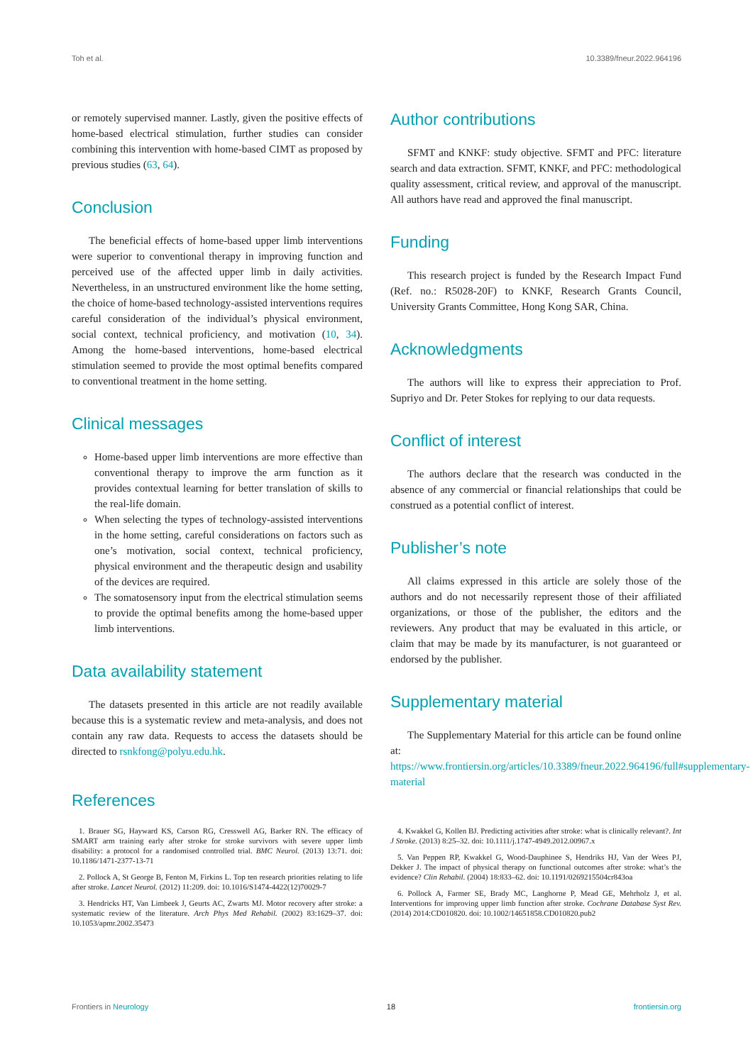Toh et al. 10.3389/fneur.2022.964196
or remotely supervised manner. Lastly, given the positive effects of home-based electrical stimulation, further studies can consider combining this intervention with home-based CIMT as proposed by previous studies (63, 64).
Conclusion
The beneficial effects of home-based upper limb interventions were superior to conventional therapy in improving function and perceived use of the affected upper limb in daily activities. Nevertheless, in an unstructured environment like the home setting, the choice of home-based technology-assisted interventions requires careful consideration of the individual’s physical environment, social context, technical proficiency, and motivation (10, 34). Among the home-based interventions, home-based electrical stimulation seemed to provide the most optimal benefits compared to conventional treatment in the home setting.
Clinical messages
Home-based upper limb interventions are more effective than conventional therapy to improve the arm function as it provides contextual learning for better translation of skills to the real-life domain.
When selecting the types of technology-assisted interventions in the home setting, careful considerations on factors such as one’s motivation, social context, technical proficiency, physical environment and the therapeutic design and usability of the devices are required.
The somatosensory input from the electrical stimulation seems to provide the optimal benefits among the home-based upper limb interventions.
Data availability statement
The datasets presented in this article are not readily available because this is a systematic review and meta-analysis, and does not contain any raw data. Requests to access the datasets should be directed to rsnkfong@polyu.edu.hk.
Author contributions
SFMT and KNKF: study objective. SFMT and PFC: literature search and data extraction. SFMT, KNKF, and PFC: methodological quality assessment, critical review, and approval of the manuscript. All authors have read and approved the final manuscript.
Funding
This research project is funded by the Research Impact Fund (Ref. no.: R5028-20F) to KNKF, Research Grants Council, University Grants Committee, Hong Kong SAR, China.
Acknowledgments
The authors will like to express their appreciation to Prof. Supriyo and Dr. Peter Stokes for replying to our data requests.
Conflict of interest
The authors declare that the research was conducted in the absence of any commercial or financial relationships that could be construed as a potential conflict of interest.
Publisher’s note
All claims expressed in this article are solely those of the authors and do not necessarily represent those of their affiliated organizations, or those of the publisher, the editors and the reviewers. Any product that may be evaluated in this article, or claim that may be made by its manufacturer, is not guaranteed or endorsed by the publisher.
Supplementary material
The Supplementary Material for this article can be found online at: https://www.frontiersin.org/articles/10.3389/fneur.2022.964196/full#supplementary-material
References
1. Brauer SG, Hayward KS, Carson RG, Cresswell AG, Barker RN. The efficacy of SMART arm training early after stroke for stroke survivors with severe upper limb disability: a protocol for a randomised controlled trial. BMC Neurol. (2013) 13:71. doi: 10.1186/1471-2377-13-71
2. Pollock A, St George B, Fenton M, Firkins L. Top ten research priorities relating to life after stroke. Lancet Neurol. (2012) 11:209. doi: 10.1016/S1474-4422(12)70029-7
3. Hendricks HT, Van Limbeek J, Geurts AC, Zwarts MJ. Motor recovery after stroke: a systematic review of the literature. Arch Phys Med Rehabil. (2002) 83:1629–37. doi: 10.1053/apmr.2002.35473
4. Kwakkel G, Kollen BJ. Predicting activities after stroke: what is clinically relevant?. Int J Stroke. (2013) 8:25–32. doi: 10.1111/j.1747-4949.2012.00967.x
5. Van Peppen RP, Kwakkel G, Wood-Dauphinee S, Hendriks HJ, Van der Wees PJ, Dekker J. The impact of physical therapy on functional outcomes after stroke: what’s the evidence? Clin Rehabil. (2004) 18:833–62. doi: 10.1191/0269215504cr843oa
6. Pollock A, Farmer SE, Brady MC, Langhorne P, Mead GE, Mehrholz J, et al. Interventions for improving upper limb function after stroke. Cochrane Database Syst Rev. (2014) 2014:CD010820. doi: 10.1002/14651858.CD010820.pub2
Frontiers in Neurology 18 frontiersin.org